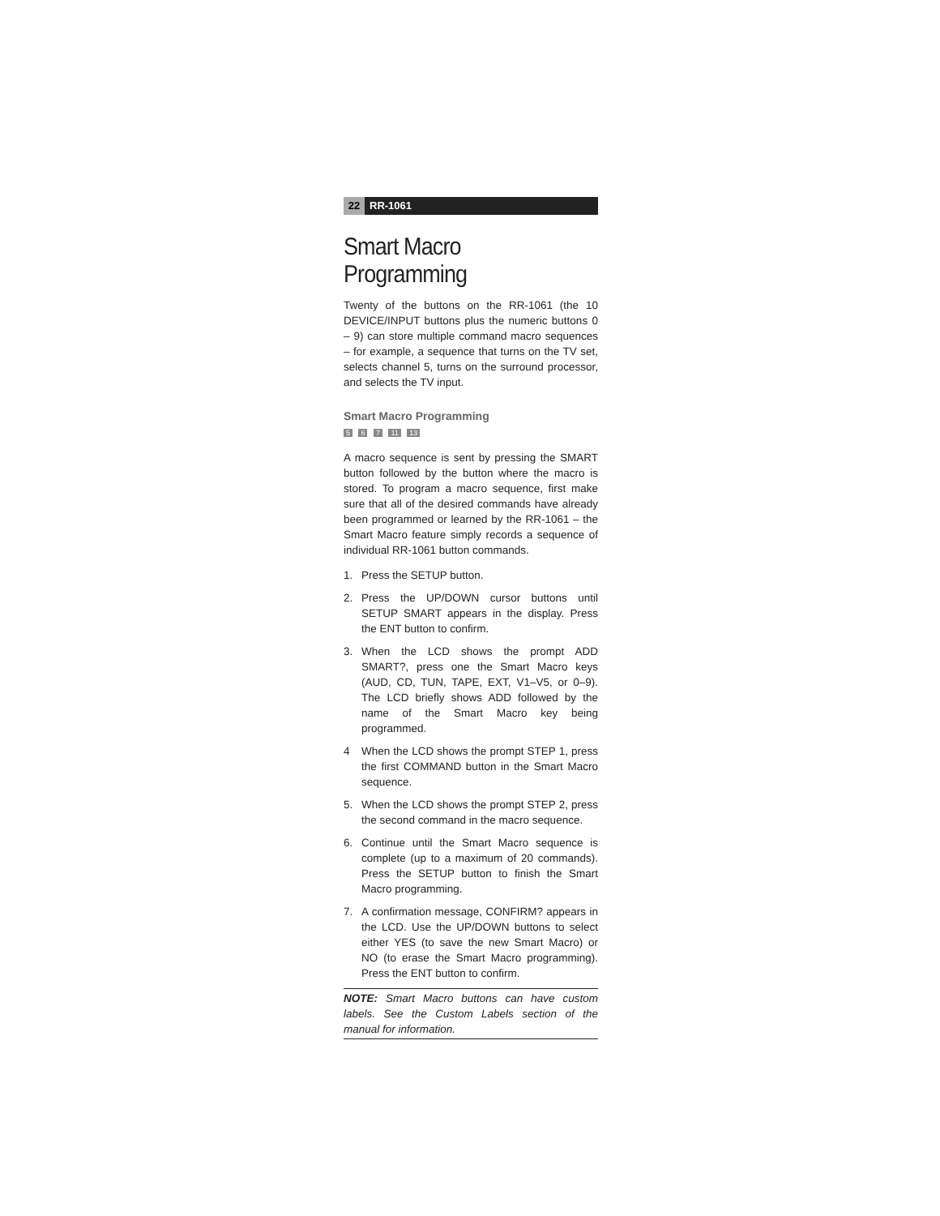22 RR-1061
Smart Macro Programming
Twenty of the buttons on the RR-1061 (the 10 DEVICE/INPUT buttons plus the numeric buttons 0 – 9) can store multiple command macro sequences – for example, a sequence that turns on the TV set, selects channel 5, turns on the surround processor, and selects the TV input.
Smart Macro Programming
5 6 7 11 13
A macro sequence is sent by pressing the SMART button followed by the button where the macro is stored. To program a macro sequence, first make sure that all of the desired commands have already been programmed or learned by the RR-1061 – the Smart Macro feature simply records a sequence of individual RR-1061 button commands.
1. Press the SETUP button.
2. Press the UP/DOWN cursor buttons until SETUP SMART appears in the display. Press the ENT button to confirm.
3. When the LCD shows the prompt ADD SMART?, press one the Smart Macro keys (AUD, CD, TUN, TAPE, EXT, V1–V5, or 0–9). The LCD briefly shows ADD followed by the name of the Smart Macro key being programmed.
4 When the LCD shows the prompt STEP 1, press the first COMMAND button in the Smart Macro sequence.
5. When the LCD shows the prompt STEP 2, press the second command in the macro sequence.
6. Continue until the Smart Macro sequence is complete (up to a maximum of 20 commands). Press the SETUP button to finish the Smart Macro programming.
7. A confirmation message, CONFIRM? appears in the LCD. Use the UP/DOWN buttons to select either YES (to save the new Smart Macro) or NO (to erase the Smart Macro programming). Press the ENT button to confirm.
NOTE: Smart Macro buttons can have custom labels. See the Custom Labels section of the manual for information.